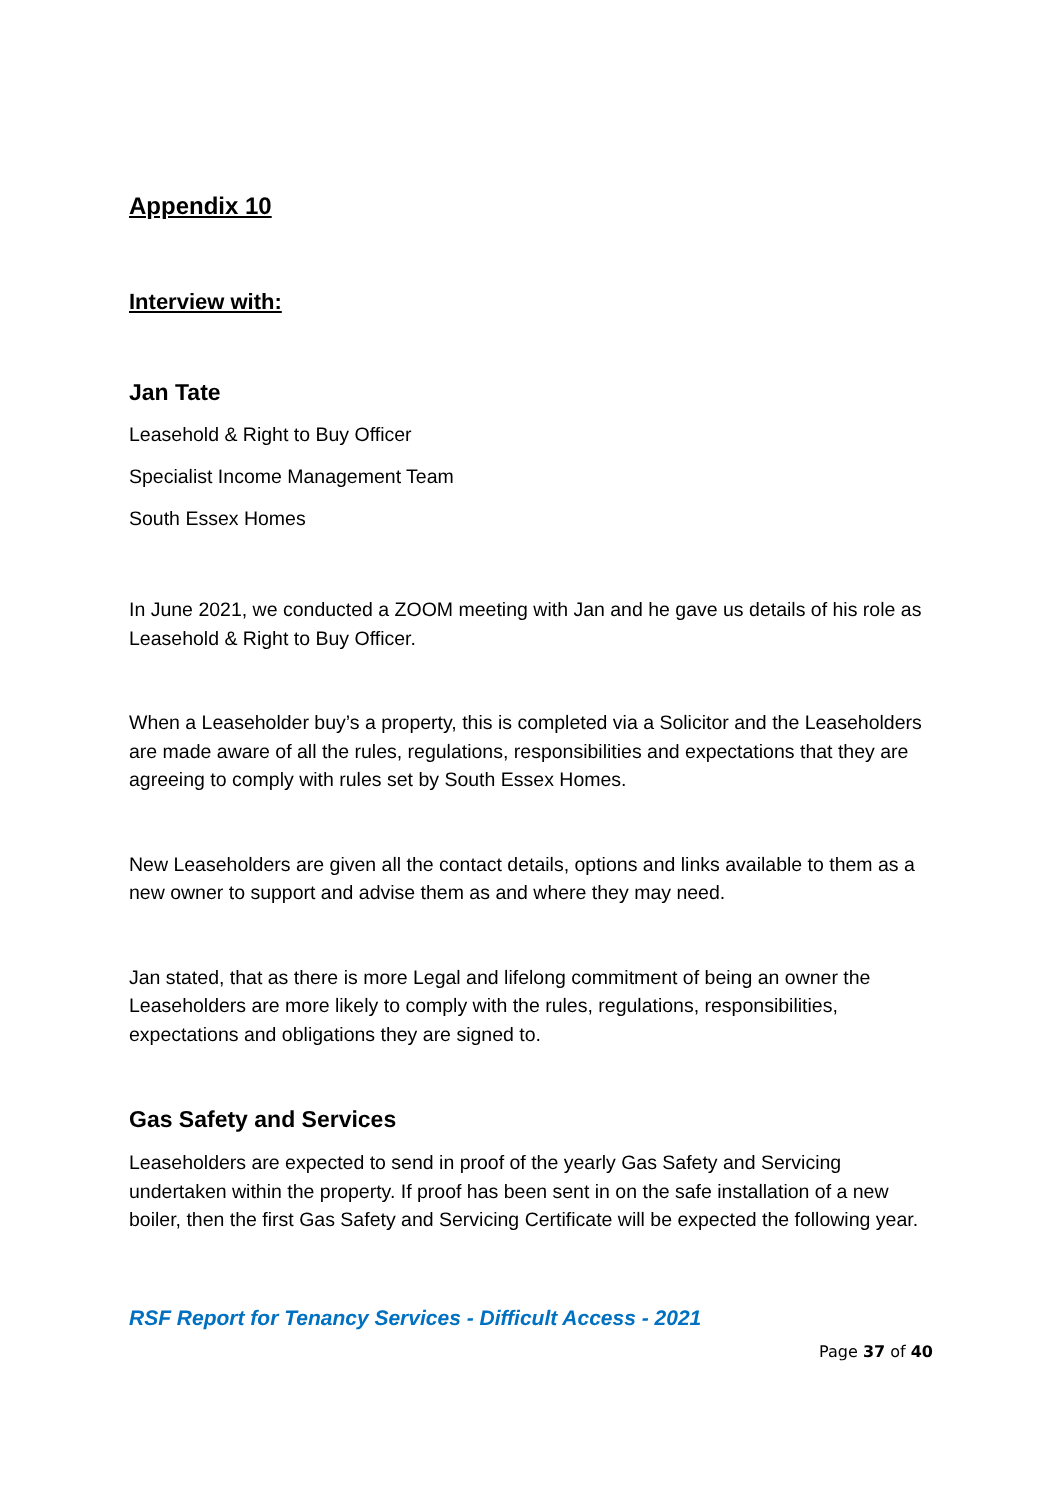Appendix 10
Interview with:
Jan Tate
Leasehold & Right to Buy Officer
Specialist Income Management Team
South Essex Homes
In June 2021, we conducted a ZOOM meeting with Jan and he gave us details of his role as Leasehold & Right to Buy Officer.
When a Leaseholder buy’s a property, this is completed via a Solicitor and the Leaseholders are made aware of all the rules, regulations, responsibilities and expectations that they are agreeing to comply with rules set by South Essex Homes.
New Leaseholders are given all the contact details, options and links available to them as a new owner to support and advise them as and where they may need.
Jan stated, that as there is more Legal and lifelong commitment of being an owner the Leaseholders are more likely to comply with the rules, regulations, responsibilities, expectations and obligations they are signed to.
Gas Safety and Services
Leaseholders are expected to send in proof of the yearly Gas Safety and Servicing undertaken within the property. If proof has been sent in on the safe installation of a new boiler, then the first Gas Safety and Servicing Certificate will be expected the following year.
RSF Report for Tenancy Services - Difficult Access - 2021
Page 37 of 40